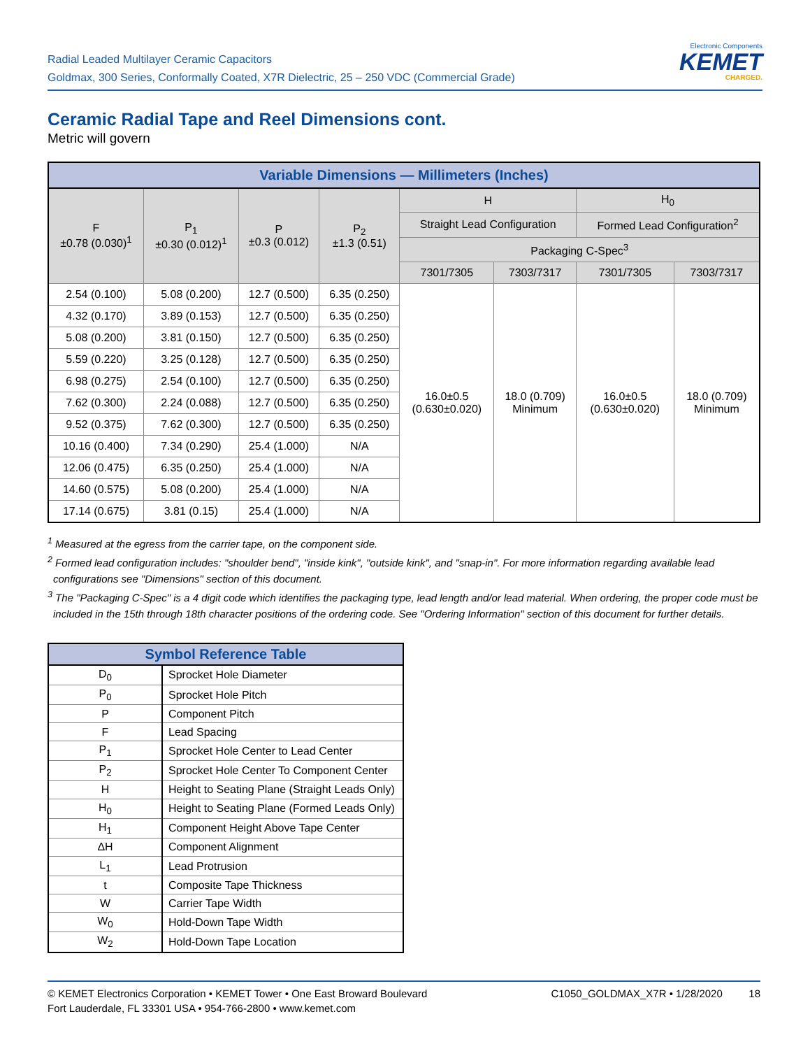Radial Leaded Multilayer Ceramic Capacitors
Goldmax, 300 Series, Conformally Coated, X7R Dielectric, 25 – 250 VDC (Commercial Grade)
Electronic Components
KEMET
CHARGED.
Ceramic Radial Tape and Reel Dimensions cont.
Metric will govern
| Variable Dimensions — Millimeters (Inches) | | | | | | | |
| --- | --- | --- | --- | --- | --- | --- | --- |
| F ±0.78 (0.030)<sup>1</sup> | P<sub>1</sub> ±0.30 (0.012)<sup>1</sup> | P ±0.3 (0.012) | P<sub>2</sub> ±1.3 (0.51) | H | | H<sub>0</sub> | |
| | | | | Straight Lead Configuration | | Formed Lead Configuration<sup>2</sup> | |
| | | | | Packaging C-Spec<sup>3</sup> | | | |
| | | | | 7301/7305 | 7303/7317 | 7301/7305 | 7303/7317 |
| 2.54 (0.100) | 5.08 (0.200) | 12.7 (0.500) | 6.35 (0.250) | 16.0±0.5 (0.630±0.020) | 18.0 (0.709) Minimum | 16.0±0.5 (0.630±0.020) | 18.0 (0.709) Minimum |
| 4.32 (0.170) | 3.89 (0.153) | 12.7 (0.500) | 6.35 (0.250) | | | | |
| 5.08 (0.200) | 3.81 (0.150) | 12.7 (0.500) | 6.35 (0.250) | | | | |
| 5.59 (0.220) | 3.25 (0.128) | 12.7 (0.500) | 6.35 (0.250) | | | | |
| 6.98 (0.275) | 2.54 (0.100) | 12.7 (0.500) | 6.35 (0.250) | | | | |
| 7.62 (0.300) | 2.24 (0.088) | 12.7 (0.500) | 6.35 (0.250) | | | | |
| 9.52 (0.375) | 7.62 (0.300) | 12.7 (0.500) | 6.35 (0.250) | | | | |
| 10.16 (0.400) | 7.34 (0.290) | 25.4 (1.000) | N/A | | | | |
| 12.06 (0.475) | 6.35 (0.250) | 25.4 (1.000) | N/A | | | | |
| 14.60 (0.575) | 5.08 (0.200) | 25.4 (1.000) | N/A | | | | |
| 17.14 (0.675) | 3.81 (0.15) | 25.4 (1.000) | N/A | | | | |
<sup>1</sup> Measured at the egress from the carrier tape, on the component side.
<sup>2</sup> Formed lead configuration includes: "shoulder bend", "inside kink", "outside kink", and "snap-in". For more information regarding available lead configurations see "Dimensions" section of this document.
<sup>3</sup> The "Packaging C-Spec" is a 4 digit code which identifies the packaging type, lead length and/or lead material. When ordering, the proper code must be included in the 15th through 18th character positions of the ordering code. See "Ordering Information" section of this document for further details.
| Symbol Reference Table | |
| D<sub>0</sub> | Sprocket Hole Diameter |
| P<sub>0</sub> | Sprocket Hole Pitch |
| P | Component Pitch |
| F | Lead Spacing |
| P<sub>1</sub> | Sprocket Hole Center to Lead Center |
| P<sub>2</sub> | Sprocket Hole Center To Component Center |
| H | Height to Seating Plane (Straight Leads Only) |
| H<sub>0</sub> | Height to Seating Plane (Formed Leads Only) |
| H<sub>1</sub> | Component Height Above Tape Center |
| ΔH | Component Alignment |
| L<sub>1</sub> | Lead Protrusion |
| t | Composite Tape Thickness |
| W | Carrier Tape Width |
| W<sub>0</sub> | Hold-Down Tape Width |
| W<sub>2</sub> | Hold-Down Tape Location |
© KEMET Electronics Corporation • KEMET Tower • One East Broward Boulevard
Fort Lauderdale, FL 33301 USA • 954-766-2800 • www.kemet.com
C1050_GOLDMAX_X7R • 1/28/2020 18